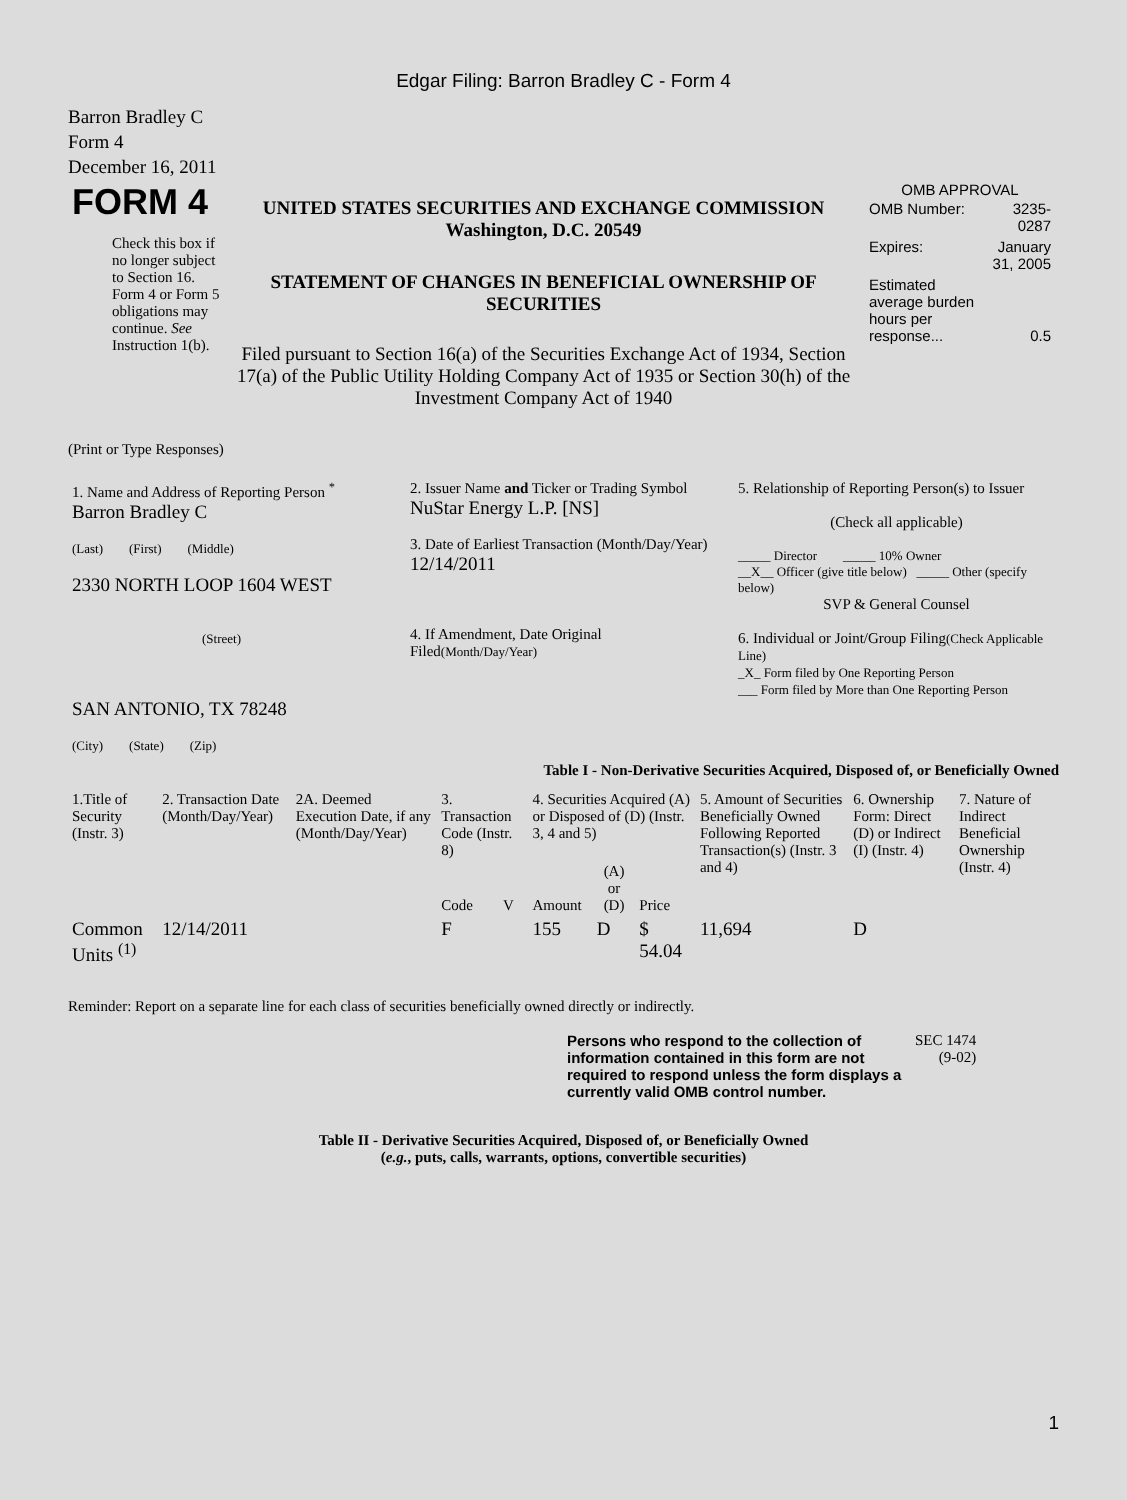Edgar Filing: Barron Bradley C - Form 4
Barron Bradley C
Form 4
December 16, 2011
| FORM 4 Check this box if no longer subject to Section 16. Form 4 or Form 5 obligations may continue. See Instruction 1(b). | UNITED STATES SECURITIES AND EXCHANGE COMMISSION Washington, D.C. 20549 STATEMENT OF CHANGES IN BENEFICIAL OWNERSHIP OF SECURITIES Filed pursuant to Section 16(a) of the Securities Exchange Act of 1934, Section 17(a) of the Public Utility Holding Company Act of 1935 or Section 30(h) of the Investment Company Act of 1940 | OMB APPROVAL / OMB Number: / 3235-0287 / / Expires: / January 31, 2005 / / Estimated average burden hours per response... / 0.5 / |
(Print or Type Responses)
| 1. Name and Address of Reporting Person <sup>*</sup> Barron Bradley C (Last) (First) (Middle) 2330 NORTH LOOP 1604 WEST (Street) SAN ANTONIO, TX 78248 (City) (State) (Zip) | 2. Issuer Name and Ticker or Trading Symbol NuStar Energy L.P. [NS] 3. Date of Earliest Transaction (Month/Day/Year) 12/14/2011 4. If Amendment, Date Original Filed (Month/Day/Year) | 5. Relationship of Reporting Person(s) to Issuer (Check all applicable) _____ Director _____ 10% Owner __X__ Officer (give title below) _____ Other (specify below) SVP & General Counsel 6. Individual or Joint/Group Filing (Check Applicable Line) _X_ Form filed by One Reporting Person ___ Form filed by More than One Reporting Person |
Table I - Non-Derivative Securities Acquired, Disposed of, or Beneficially Owned
| 1.Title of Security (Instr. 3) | 2. Transaction Date (Month/Day/Year) | 2A. Deemed Execution Date, if any (Month/Day/Year) | 3. Transaction Code (Instr. 8) | | 4. Securities Acquired (A) or Disposed of (D) (Instr. 3, 4 and 5) | | | 5. Amount of Securities Beneficially Owned Following Reported Transaction(s) (Instr. 3 and 4) | 6. Ownership Form: Direct (D) or Indirect (I) (Instr. 4) | 7. Nature of Indirect Beneficial Ownership (Instr. 4) |
| --- | --- | --- | --- | --- | --- | --- | --- | --- | --- | --- |
| | | | Code | V | Amount | (A) or (D) | Price | | | |
| Common Units <sup>(1)</sup> | 12/14/2011 | | F | | 155 | D | $ 54.04 | 11,694 | D | |
Reminder: Report on a separate line for each class of securities beneficially owned directly or indirectly.
| Persons who respond to the collection of information contained in this form are not required to respond unless the form displays a currently valid OMB control number. | SEC 1474 (9-02) |
Table II - Derivative Securities Acquired, Disposed of, or Beneficially Owned
(e.g., puts, calls, warrants, options, convertible securities)
1